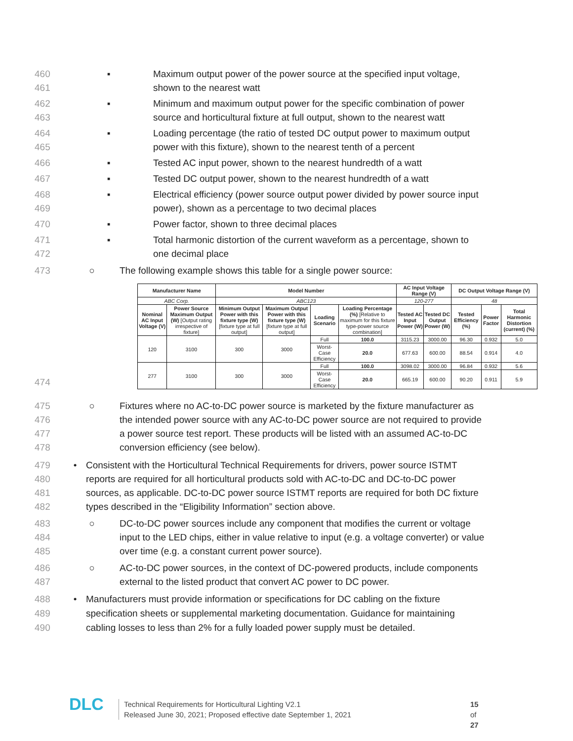460
461
▪ Maximum output power of the power source at the specified input voltage,
shown to the nearest watt
462
463
▪ Minimum and maximum output power for the specific combination of power
source and horticultural fixture at full output, shown to the nearest watt
464
465
▪ Loading percentage (the ratio of tested DC output power to maximum output
power with this fixture), shown to the nearest tenth of a percent
466 ▪ Tested AC input power, shown to the nearest hundredth of a watt
467 ▪ Tested DC output power, shown to the nearest hundredth of a watt
468
469
▪ Electrical efficiency (power source output power divided by power source input
power), shown as a percentage to two decimal places
470 ▪ Power factor, shown to three decimal places
471
472
▪ Total harmonic distortion of the current waveform as a percentage, shown to
one decimal place
473 ○ The following example shows this table for a single power source:
| Manufacturer Name | | Model Number | | | | AC Input Voltage Range (V) | | DC Output Voltage Range (V) | | |
| --- | --- | --- | --- | --- | --- | --- | --- | --- | --- | --- |
| ABC Corp. | | ABC123 | | | | 120-277 | | 48 | | |
| Nominal AC Input Voltage (V) | Power Source Maximum Output (W) [Output rating irrespective of fixture] | Minimum Output Power with this fixture type (W) [fixture type at full output] | Maximum Output Power with this fixture type (W) [fixture type at full output] | Loading Scenario | Loading Percentage (%) [Relative to maximum for this fixture type-power source combination] | Tested AC Input Power (W) | Tested DC Output Power (W) | Tested Efficiency (%) | Power Factor | Total Harmonic Distortion (current) (%) |
| 120 | 3100 | 300 | 3000 | Full | 100.0 | 3115.23 | 3000.00 | 96.30 | 0.932 | 5.0 |
| | | | | Worst-Case Efficiency | 20.0 | 677.63 | 600.00 | 88.54 | 0.914 | 4.0 |
| 277 | 3100 | 300 | 3000 | Full | 100.0 | 3098.02 | 3000.00 | 96.84 | 0.932 | 5.6 |
| | | | | Worst-Case Efficiency | 20.0 | 665.19 | 600.00 | 90.20 | 0.911 | 5.9 |
474
475
476
477
478
○ Fixtures where no AC-to-DC power source is marketed by the fixture manufacturer as
the intended power source with any AC-to-DC power source are not required to provide
a power source test report. These products will be listed with an assumed AC-to-DC
conversion efficiency (see below).
479
480
481
482
• Consistent with the Horticultural Technical Requirements for drivers, power source ISTMT
reports are required for all horticultural products sold with AC-to-DC and DC-to-DC power
sources, as applicable. DC-to-DC power source ISTMT reports are required for both DC fixture
types described in the “Eligibility Information” section above.
483
484
485
○ DC-to-DC power sources include any component that modifies the current or voltage
input to the LED chips, either in value relative to input (e.g. a voltage converter) or value
over time (e.g. a constant current power source).
486
487
○ AC-to-DC power sources, in the context of DC-powered products, include components
external to the listed product that convert AC power to DC power.
488
489
490
• Manufacturers must provide information or specifications for DC cabling on the fixture
specification sheets or supplemental marketing documentation. Guidance for maintaining
cabling losses to less than 2% for a fully loaded power supply must be detailed.
DLC
Technical Requirements for Horticultural Lighting V2.1
Released June 30, 2021; Proposed effective date September 1, 2021
15 of 27